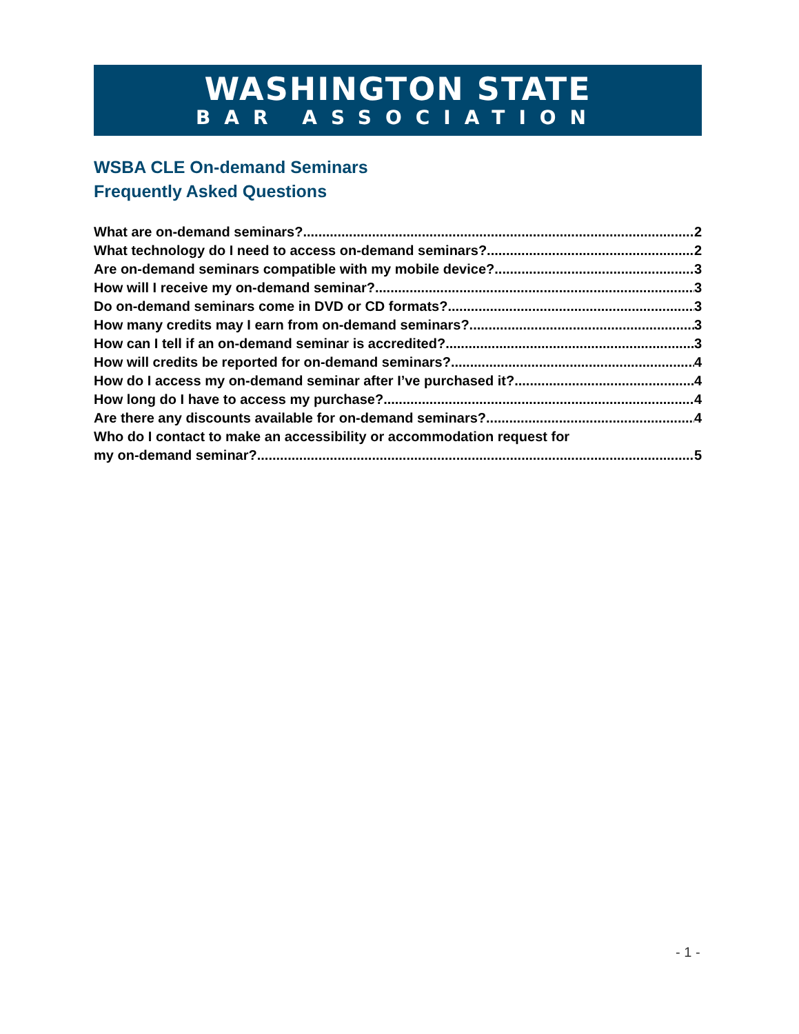WASHINGTON STATE
BAR ASSOCIATION
WSBA CLE On-demand Seminars
Frequently Asked Questions
What are on-demand seminars? 2
What technology do I need to access on-demand seminars? 2
Are on-demand seminars compatible with my mobile device? 3
How will I receive my on-demand seminar? 3
Do on-demand seminars come in DVD or CD formats? 3
How many credits may I earn from on-demand seminars? 3
How can I tell if an on-demand seminar is accredited? 3
How will credits be reported for on-demand seminars? 4
How do I access my on-demand seminar after I’ve purchased it? 4
How long do I have to access my purchase? 4
Are there any discounts available for on-demand seminars? 4
Who do I contact to make an accessibility or accommodation request for
my on-demand seminar? 5
- 1 -